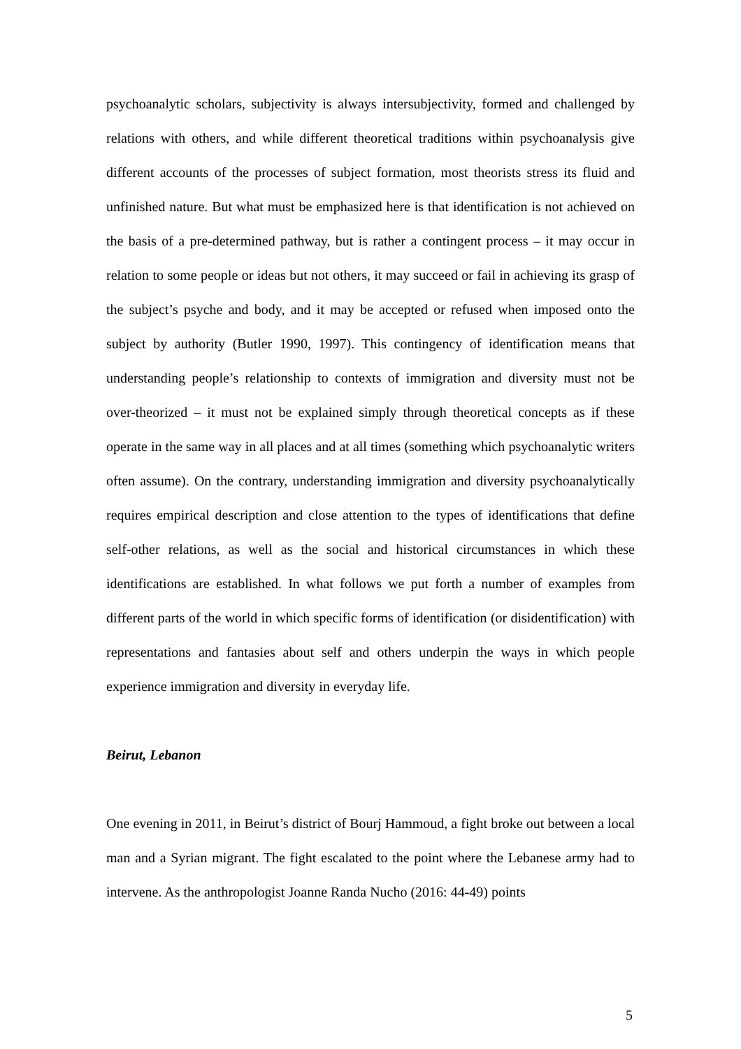psychoanalytic scholars, subjectivity is always intersubjectivity, formed and challenged by relations with others, and while different theoretical traditions within psychoanalysis give different accounts of the processes of subject formation, most theorists stress its fluid and unfinished nature. But what must be emphasized here is that identification is not achieved on the basis of a pre-determined pathway, but is rather a contingent process – it may occur in relation to some people or ideas but not others, it may succeed or fail in achieving its grasp of the subject’s psyche and body, and it may be accepted or refused when imposed onto the subject by authority (Butler 1990, 1997). This contingency of identification means that understanding people’s relationship to contexts of immigration and diversity must not be over-theorized – it must not be explained simply through theoretical concepts as if these operate in the same way in all places and at all times (something which psychoanalytic writers often assume). On the contrary, understanding immigration and diversity psychoanalytically requires empirical description and close attention to the types of identifications that define self-other relations, as well as the social and historical circumstances in which these identifications are established. In what follows we put forth a number of examples from different parts of the world in which specific forms of identification (or disidentification) with representations and fantasies about self and others underpin the ways in which people experience immigration and diversity in everyday life.
Beirut, Lebanon
One evening in 2011, in Beirut’s district of Bourj Hammoud, a fight broke out between a local man and a Syrian migrant. The fight escalated to the point where the Lebanese army had to intervene. As the anthropologist Joanne Randa Nucho (2016: 44-49) points
5